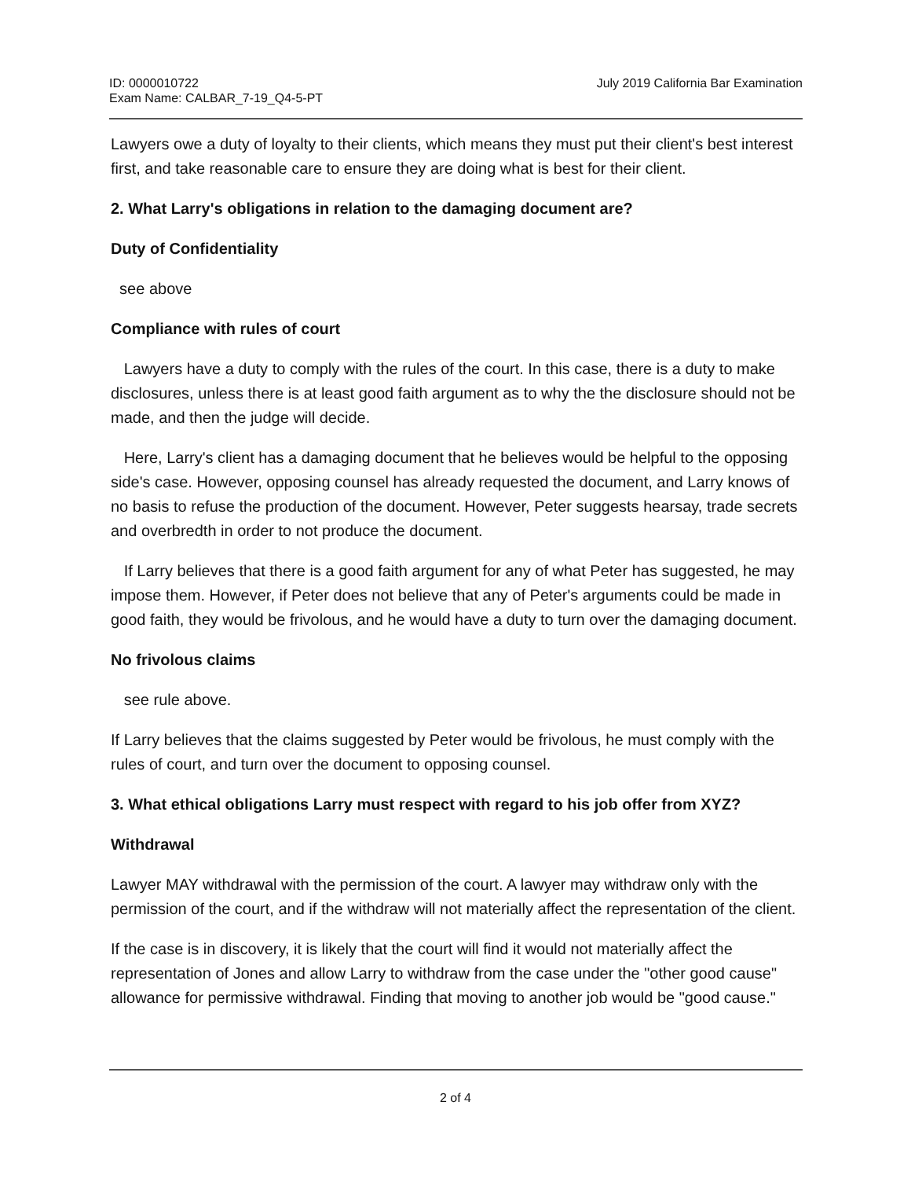ID: 0000010722
Exam Name: CALBAR_7-19_Q4-5-PT
July 2019 California Bar Examination
Lawyers owe a duty of loyalty to their clients, which means they must put their client's best interest first, and take reasonable care to ensure they are doing what is best for their client.
2. What Larry's obligations in relation to the damaging document are?
Duty of Confidentiality
see above
Compliance with rules of court
Lawyers have a duty to comply with the rules of the court. In this case, there is a duty to make disclosures, unless there is at least good faith argument as to why the the disclosure should not be made, and then the judge will decide.
Here, Larry's client has a damaging document that he believes would be helpful to the opposing side's case. However, opposing counsel has already requested the document, and Larry knows of no basis to refuse the production of the document. However, Peter suggests hearsay, trade secrets and overbredth in order to not produce the document.
If Larry believes that there is a good faith argument for any of what Peter has suggested, he may impose them. However, if Peter does not believe that any of Peter's arguments could be made in good faith, they would be frivolous, and he would have a duty to turn over the damaging document.
No frivolous claims
see rule above.
If Larry believes that the claims suggested by Peter would be frivolous, he must comply with the rules of court, and turn over the document to opposing counsel.
3. What ethical obligations Larry must respect with regard to his job offer from XYZ?
Withdrawal
Lawyer MAY withdrawal with the permission of the court. A lawyer may withdraw only with the permission of the court, and if the withdraw will not materially affect the representation of the client.
If the case is in discovery, it is likely that the court will find it would not materially affect the representation of Jones and allow Larry to withdraw from the case under the "other good cause" allowance for permissive withdrawal. Finding that moving to another job would be "good cause."
2 of 4